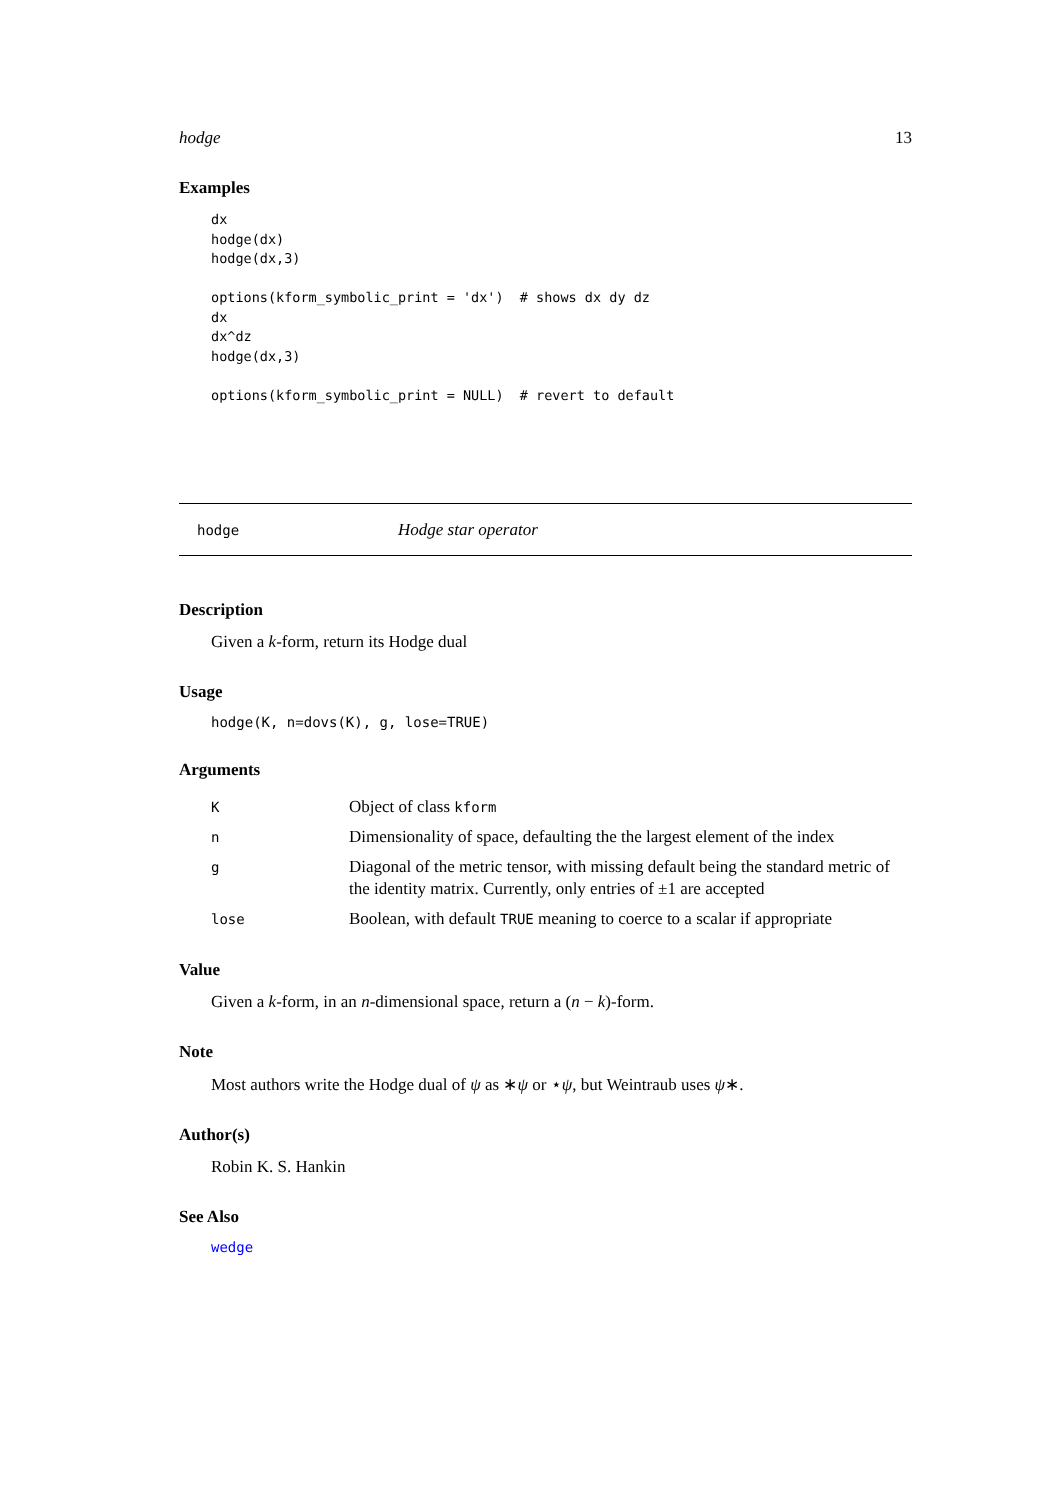hodge 13
Examples
dx
hodge(dx)
hodge(dx,3)

options(kform_symbolic_print = 'dx')  # shows dx dy dz
dx
dx^dz
hodge(dx,3)

options(kform_symbolic_print = NULL)  # revert to default
hodge Hodge star operator
Description
Given a k-form, return its Hodge dual
Usage
hodge(K, n=dovs(K), g, lose=TRUE)
Arguments
| K | Object of class kform |
| n | Dimensionality of space, defaulting the the largest element of the index |
| g | Diagonal of the metric tensor, with missing default being the standard metric of the identity matrix. Currently, only entries of ±1 are accepted |
| lose | Boolean, with default TRUE meaning to coerce to a scalar if appropriate |
Value
Given a k-form, in an n-dimensional space, return a (n − k)-form.
Note
Most authors write the Hodge dual of ψ as ∗ψ or ⋆ψ, but Weintraub uses ψ∗.
Author(s)
Robin K. S. Hankin
See Also
wedge